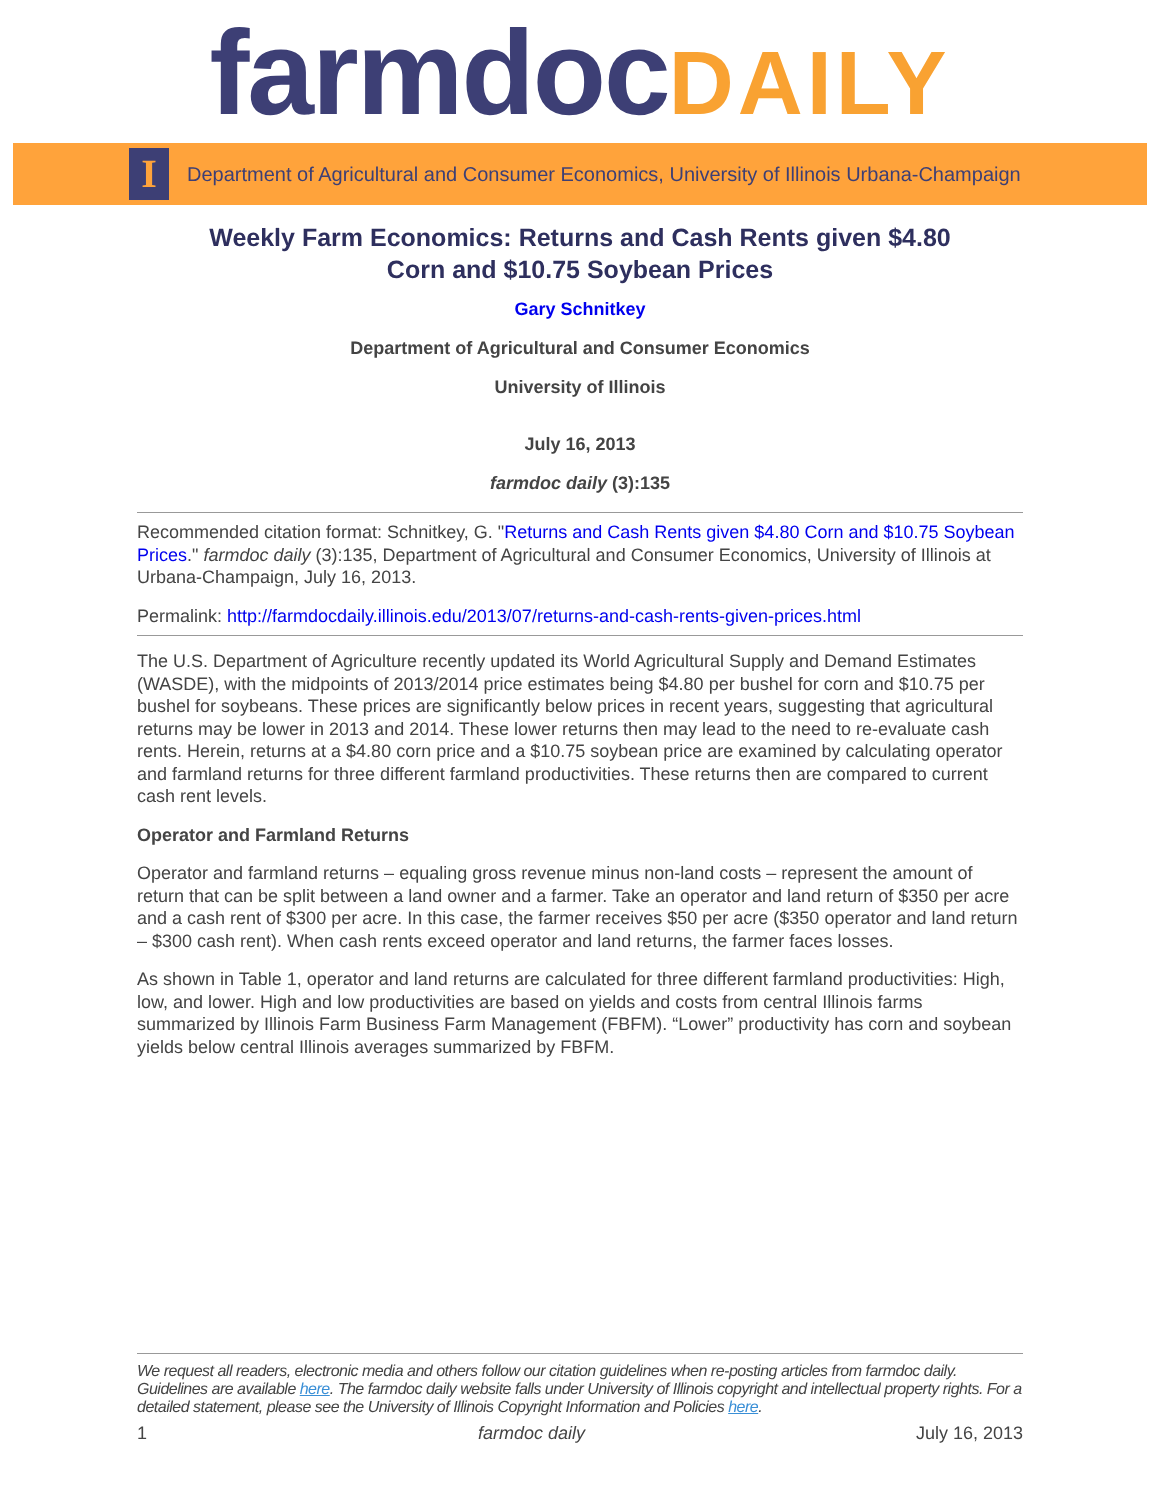farmdoc DAILY
I
Department of Agricultural and Consumer Economics, University of Illinois Urbana-Champaign
Weekly Farm Economics: Returns and Cash Rents given $4.80
Corn and $10.75 Soybean Prices
Gary Schnitkey
Department of Agricultural and Consumer Economics
University of Illinois
July 16, 2013
farmdoc daily (3):135
Recommended citation format: Schnitkey, G. "Returns and Cash Rents given $4.80 Corn and $10.75 Soybean Prices." farmdoc daily (3):135, Department of Agricultural and Consumer Economics, University of Illinois at Urbana-Champaign, July 16, 2013.
Permalink: http://farmdocdaily.illinois.edu/2013/07/returns-and-cash-rents-given-prices.html
The U.S. Department of Agriculture recently updated its World Agricultural Supply and Demand Estimates (WASDE), with the midpoints of 2013/2014 price estimates being $4.80 per bushel for corn and $10.75 per bushel for soybeans. These prices are significantly below prices in recent years, suggesting that agricultural returns may be lower in 2013 and 2014. These lower returns then may lead to the need to re-evaluate cash rents. Herein, returns at a $4.80 corn price and a $10.75 soybean price are examined by calculating operator and farmland returns for three different farmland productivities. These returns then are compared to current cash rent levels.
Operator and Farmland Returns
Operator and farmland returns – equaling gross revenue minus non-land costs – represent the amount of return that can be split between a land owner and a farmer. Take an operator and land return of $350 per acre and a cash rent of $300 per acre. In this case, the farmer receives $50 per acre ($350 operator and land return – $300 cash rent). When cash rents exceed operator and land returns, the farmer faces losses.
As shown in Table 1, operator and land returns are calculated for three different farmland productivities: High, low, and lower. High and low productivities are based on yields and costs from central Illinois farms summarized by Illinois Farm Business Farm Management (FBFM). “Lower” productivity has corn and soybean yields below central Illinois averages summarized by FBFM.
We request all readers, electronic media and others follow our citation guidelines when re-posting articles from farmdoc daily. Guidelines are available here. The farmdoc daily website falls under University of Illinois copyright and intellectual property rights. For a detailed statement, please see the University of Illinois Copyright Information and Policies here.
1 farmdoc daily July 16, 2013